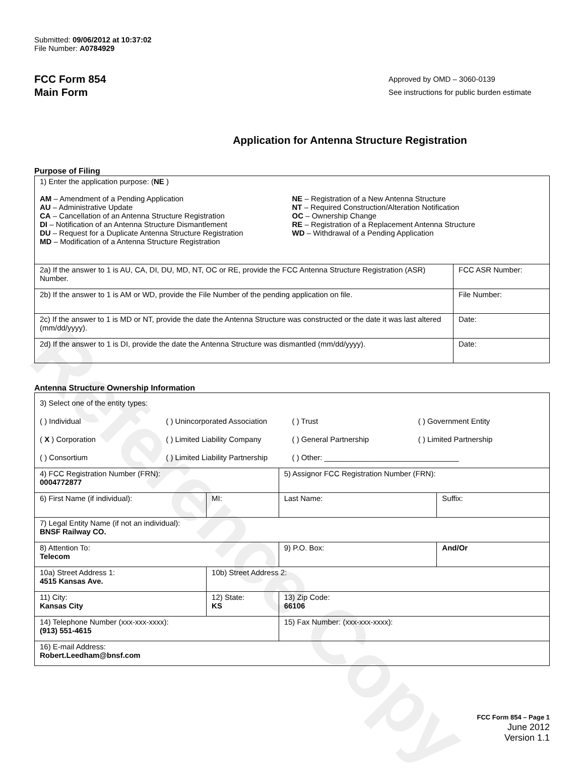Reference Copy
Submitted: 09/06/2012 at 10:37:02
File Number: A0784929
FCC Form 854
Main Form
Approved by OMD – 3060-0139
See instructions for public burden estimate
Application for Antenna Structure Registration
Purpose of Filing
| 1) Enter the application purpose: ( NE ) AM – Amendment of a Pending Application AU – Administrative Update CA – Cancellation of an Antenna Structure Registration DI – Notification of an Antenna Structure Dismantlement DU – Request for a Duplicate Antenna Structure Registration MD – Modification of a Antenna Structure Registration NE – Registration of a New Antenna Structure NT – Required Construction/Alteration Notification OC – Ownership Change RE – Registration of a Replacement Antenna Structure WD – Withdrawal of a Pending Application | |
| 2a) If the answer to 1 is AU, CA, DI, DU, MD, NT, OC or RE, provide the FCC Antenna Structure Registration (ASR) Number. | FCC ASR Number: |
| 2b) If the answer to 1 is AM or WD, provide the File Number of the pending application on file. | File Number: |
| 2c) If the answer to 1 is MD or NT, provide the date the Antenna Structure was constructed or the date it was last altered (mm/dd/yyyy). | Date: |
| 2d) If the answer to 1 is DI, provide the date the Antenna Structure was dismantled (mm/dd/yyyy). | Date: |
Antenna Structure Ownership Information
| 3) Select one of the entity types: ( ) Individual ( ) Unincorporated Association ( ) Trust ( ) Government Entity ( X ) Corporation ( ) Limited Liability Company ( ) General Partnership ( ) Limited Partnership ( ) Consortium ( ) Limited Liability Partnership ( ) Other: ________________________________ | | | |
| 4) FCC Registration Number (FRN): 0004772877 | | 5) Assignor FCC Registration Number (FRN): | |
| 6) First Name (if individual): | MI: | Last Name: | Suffix: |
| 7) Legal Entity Name (if not an individual): BNSF Railway CO. | | | |
| 8) Attention To: Telecom | | 9) P.O. Box: | And/Or |
| 10a) Street Address 1: 4515 Kansas Ave. | 10b) Street Address 2: | | |
| 11) City: Kansas City | 12) State: KS | 13) Zip Code: 66106 | |
| 14) Telephone Number (xxx-xxx-xxxx): (913) 551-4615 | | 15) Fax Number: (xxx-xxx-xxxx): | |
| 16) E-mail Address: Robert.Leedham@bnsf.com | | | |
FCC Form 854 – Page 1
June 2012
Version 1.1